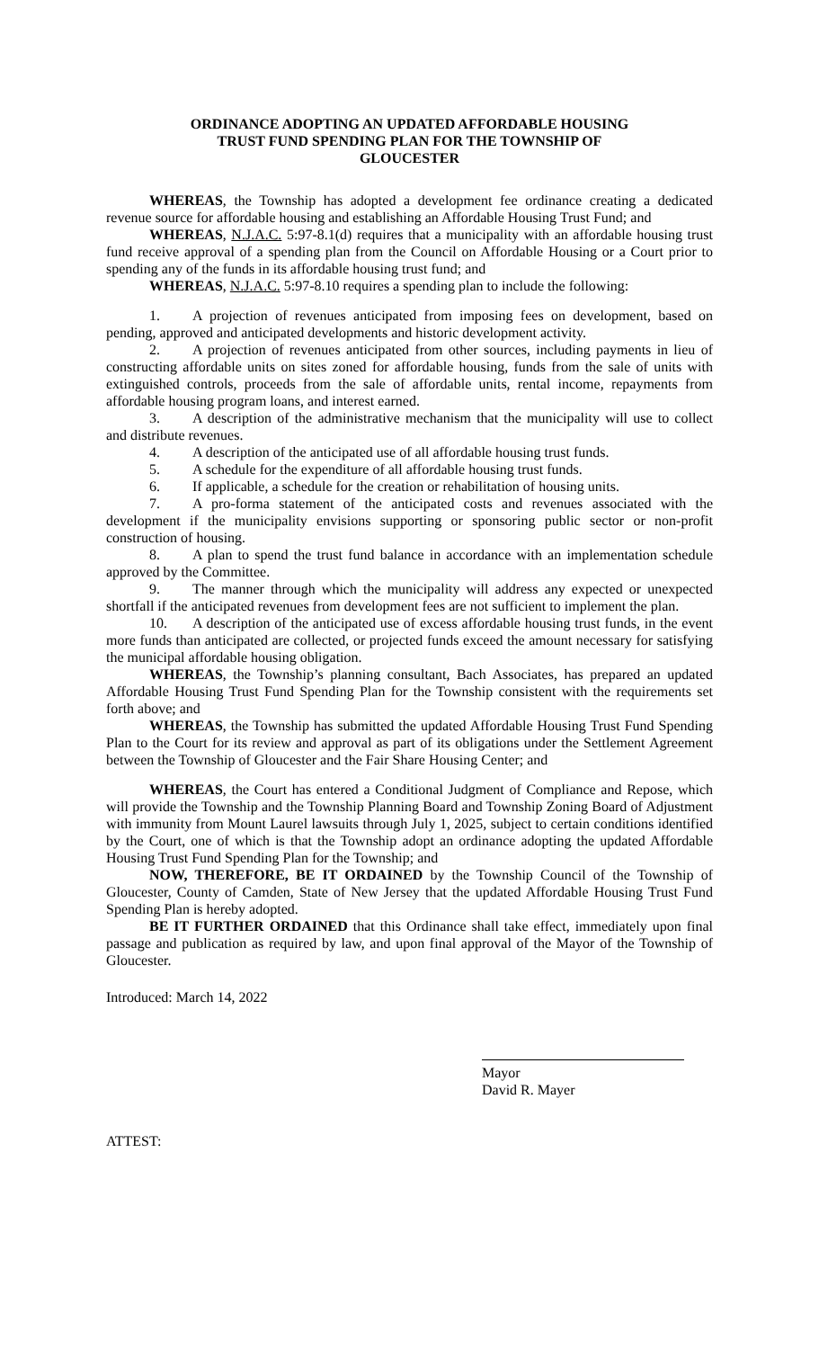ORDINANCE ADOPTING AN UPDATED AFFORDABLE HOUSING TRUST FUND SPENDING PLAN FOR THE TOWNSHIP OF GLOUCESTER
WHEREAS, the Township has adopted a development fee ordinance creating a dedicated revenue source for affordable housing and establishing an Affordable Housing Trust Fund; and
WHEREAS, N.J.A.C. 5:97-8.1(d) requires that a municipality with an affordable housing trust fund receive approval of a spending plan from the Council on Affordable Housing or a Court prior to spending any of the funds in its affordable housing trust fund; and
WHEREAS, N.J.A.C. 5:97-8.10 requires a spending plan to include the following:
1. A projection of revenues anticipated from imposing fees on development, based on pending, approved and anticipated developments and historic development activity.
2. A projection of revenues anticipated from other sources, including payments in lieu of constructing affordable units on sites zoned for affordable housing, funds from the sale of units with extinguished controls, proceeds from the sale of affordable units, rental income, repayments from affordable housing program loans, and interest earned.
3. A description of the administrative mechanism that the municipality will use to collect and distribute revenues.
4. A description of the anticipated use of all affordable housing trust funds.
5. A schedule for the expenditure of all affordable housing trust funds.
6. If applicable, a schedule for the creation or rehabilitation of housing units.
7. A pro-forma statement of the anticipated costs and revenues associated with the development if the municipality envisions supporting or sponsoring public sector or non-profit construction of housing.
8. A plan to spend the trust fund balance in accordance with an implementation schedule approved by the Committee.
9. The manner through which the municipality will address any expected or unexpected shortfall if the anticipated revenues from development fees are not sufficient to implement the plan.
10. A description of the anticipated use of excess affordable housing trust funds, in the event more funds than anticipated are collected, or projected funds exceed the amount necessary for satisfying the municipal affordable housing obligation.
WHEREAS, the Township’s planning consultant, Bach Associates, has prepared an updated Affordable Housing Trust Fund Spending Plan for the Township consistent with the requirements set forth above; and
WHEREAS, the Township has submitted the updated Affordable Housing Trust Fund Spending Plan to the Court for its review and approval as part of its obligations under the Settlement Agreement between the Township of Gloucester and the Fair Share Housing Center; and
WHEREAS, the Court has entered a Conditional Judgment of Compliance and Repose, which will provide the Township and the Township Planning Board and Township Zoning Board of Adjustment with immunity from Mount Laurel lawsuits through July 1, 2025, subject to certain conditions identified by the Court, one of which is that the Township adopt an ordinance adopting the updated Affordable Housing Trust Fund Spending Plan for the Township; and
NOW, THEREFORE, BE IT ORDAINED by the Township Council of the Township of Gloucester, County of Camden, State of New Jersey that the updated Affordable Housing Trust Fund Spending Plan is hereby adopted.
BE IT FURTHER ORDAINED that this Ordinance shall take effect, immediately upon final passage and publication as required by law, and upon final approval of the Mayor of the Township of Gloucester.
Introduced: March 14, 2022
Mayor
David R. Mayer
ATTEST: